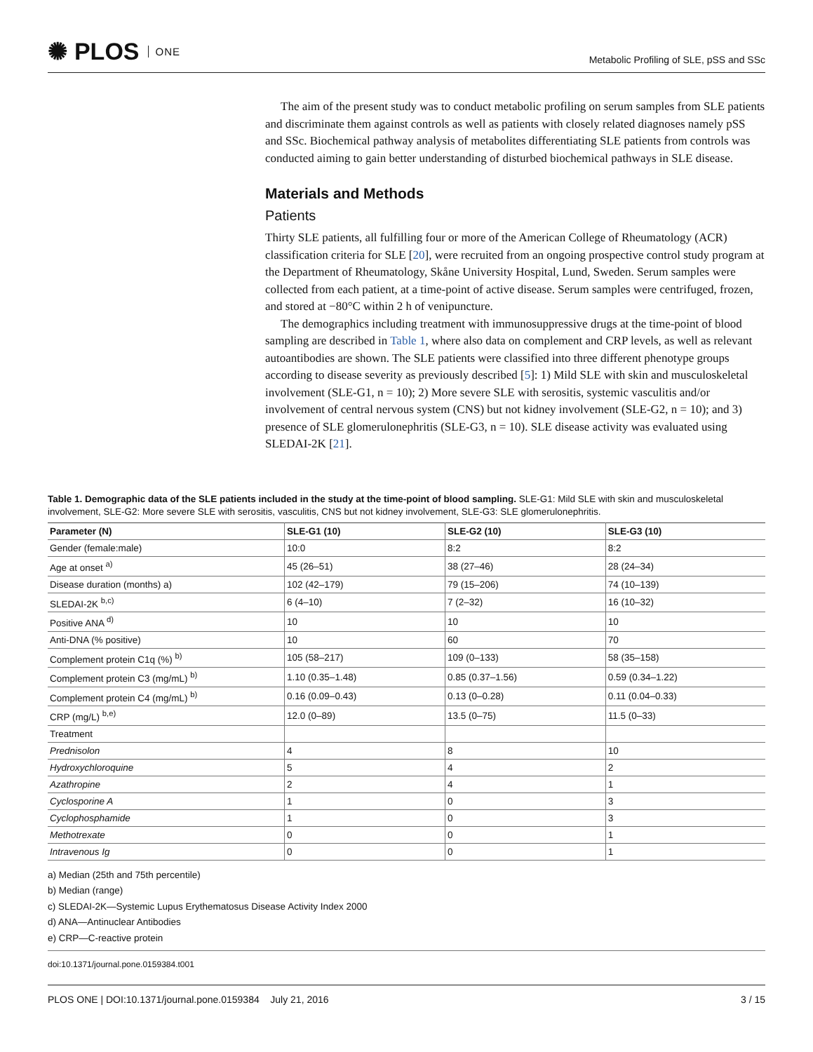✺ PLOS ONE
Metabolic Profiling of SLE, pSS and SSc
The aim of the present study was to conduct metabolic profiling on serum samples from SLE patients and discriminate them against controls as well as patients with closely related diagnoses namely pSS and SSc. Biochemical pathway analysis of metabolites differentiating SLE patients from controls was conducted aiming to gain better understanding of disturbed biochemical pathways in SLE disease.
Materials and Methods
Patients
Thirty SLE patients, all fulfilling four or more of the American College of Rheumatology (ACR) classification criteria for SLE [20], were recruited from an ongoing prospective control study program at the Department of Rheumatology, Skåne University Hospital, Lund, Sweden. Serum samples were collected from each patient, at a time-point of active disease. Serum samples were centrifuged, frozen, and stored at −80°C within 2 h of venipuncture.
The demographics including treatment with immunosuppressive drugs at the time-point of blood sampling are described in Table 1, where also data on complement and CRP levels, as well as relevant autoantibodies are shown. The SLE patients were classified into three different phenotype groups according to disease severity as previously described [5]: 1) Mild SLE with skin and musculoskeletal involvement (SLE-G1, n = 10); 2) More severe SLE with serositis, systemic vasculitis and/or involvement of central nervous system (CNS) but not kidney involvement (SLE-G2, n = 10); and 3) presence of SLE glomerulonephritis (SLE-G3, n = 10). SLE disease activity was evaluated using SLEDAI-2K [21].
Table 1. Demographic data of the SLE patients included in the study at the time-point of blood sampling. SLE-G1: Mild SLE with skin and musculoskeletal involvement, SLE-G2: More severe SLE with serositis, vasculitis, CNS but not kidney involvement, SLE-G3: SLE glomerulonephritis.
| Parameter (N) | SLE-G1 (10) | SLE-G2 (10) | SLE-G3 (10) |
| --- | --- | --- | --- |
| Gender (female:male) | 10:0 | 8:2 | 8:2 |
| Age at onset <sup>a)</sup> | 45 (26–51) | 38 (27–46) | 28 (24–34) |
| Disease duration (months) a) | 102 (42–179) | 79 (15–206) | 74 (10–139) |
| SLEDAI-2K <sup>b,c)</sup> | 6 (4–10) | 7 (2–32) | 16 (10–32) |
| Positive ANA <sup>d)</sup> | 10 | 10 | 10 |
| Anti-DNA (% positive) | 10 | 60 | 70 |
| Complement protein C1q (%) <sup>b)</sup> | 105 (58–217) | 109 (0–133) | 58 (35–158) |
| Complement protein C3 (mg/mL) <sup>b)</sup> | 1.10 (0.35–1.48) | 0.85 (0.37–1.56) | 0.59 (0.34–1.22) |
| Complement protein C4 (mg/mL) <sup>b)</sup> | 0.16 (0.09–0.43) | 0.13 (0–0.28) | 0.11 (0.04–0.33) |
| CRP (mg/L) <sup>b,e)</sup> | 12.0 (0–89) | 13.5 (0–75) | 11.5 (0–33) |
| Treatment | | | |
| Prednisolon | 4 | 8 | 10 |
| Hydroxychloroquine | 5 | 4 | 2 |
| Azathropine | 2 | 4 | 1 |
| Cyclosporine A | 1 | 0 | 3 |
| Cyclophosphamide | 1 | 0 | 3 |
| Methotrexate | 0 | 0 | 1 |
| Intravenous Ig | 0 | 0 | 1 |
a) Median (25th and 75th percentile)
b) Median (range)
c) SLEDAI-2K—Systemic Lupus Erythematosus Disease Activity Index 2000
d) ANA—Antinuclear Antibodies
e) CRP—C-reactive protein
doi:10.1371/journal.pone.0159384.t001
PLOS ONE | DOI:10.1371/journal.pone.0159384 July 21, 2016 3 / 15